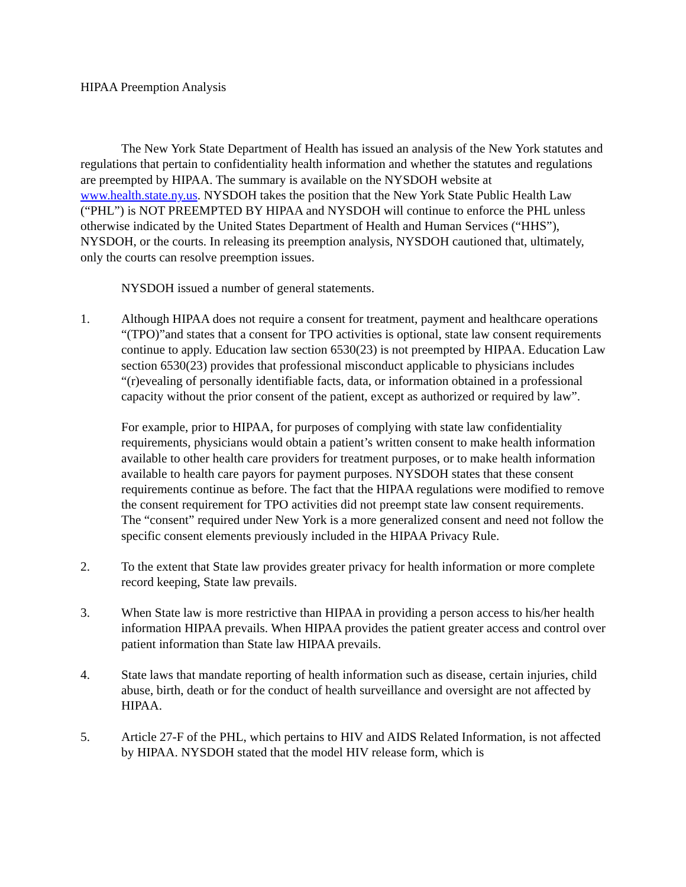HIPAA Preemption Analysis
The New York State Department of Health has issued an analysis of the New York statutes and regulations that pertain to confidentiality health information and whether the statutes and regulations are preempted by HIPAA. The summary is available on the NYSDOH website at www.health.state.ny.us. NYSDOH takes the position that the New York State Public Health Law (“PHL”) is NOT PREEMPTED BY HIPAA and NYSDOH will continue to enforce the PHL unless otherwise indicated by the United States Department of Health and Human Services (“HHS”), NYSDOH, or the courts. In releasing its preemption analysis, NYSDOH cautioned that, ultimately, only the courts can resolve preemption issues.
NYSDOH issued a number of general statements.
1. Although HIPAA does not require a consent for treatment, payment and healthcare operations “(TPO)”and states that a consent for TPO activities is optional, state law consent requirements continue to apply. Education law section 6530(23) is not preempted by HIPAA. Education Law section 6530(23) provides that professional misconduct applicable to physicians includes “(r)evealing of personally identifiable facts, data, or information obtained in a professional capacity without the prior consent of the patient, except as authorized or required by law”.
For example, prior to HIPAA, for purposes of complying with state law confidentiality requirements, physicians would obtain a patient’s written consent to make health information available to other health care providers for treatment purposes, or to make health information available to health care payors for payment purposes. NYSDOH states that these consent requirements continue as before. The fact that the HIPAA regulations were modified to remove the consent requirement for TPO activities did not preempt state law consent requirements. The “consent” required under New York is a more generalized consent and need not follow the specific consent elements previously included in the HIPAA Privacy Rule.
2. To the extent that State law provides greater privacy for health information or more complete record keeping, State law prevails.
3. When State law is more restrictive than HIPAA in providing a person access to his/her health information HIPAA prevails. When HIPAA provides the patient greater access and control over patient information than State law HIPAA prevails.
4. State laws that mandate reporting of health information such as disease, certain injuries, child abuse, birth, death or for the conduct of health surveillance and oversight are not affected by HIPAA.
5. Article 27-F of the PHL, which pertains to HIV and AIDS Related Information, is not affected by HIPAA. NYSDOH stated that the model HIV release form, which is